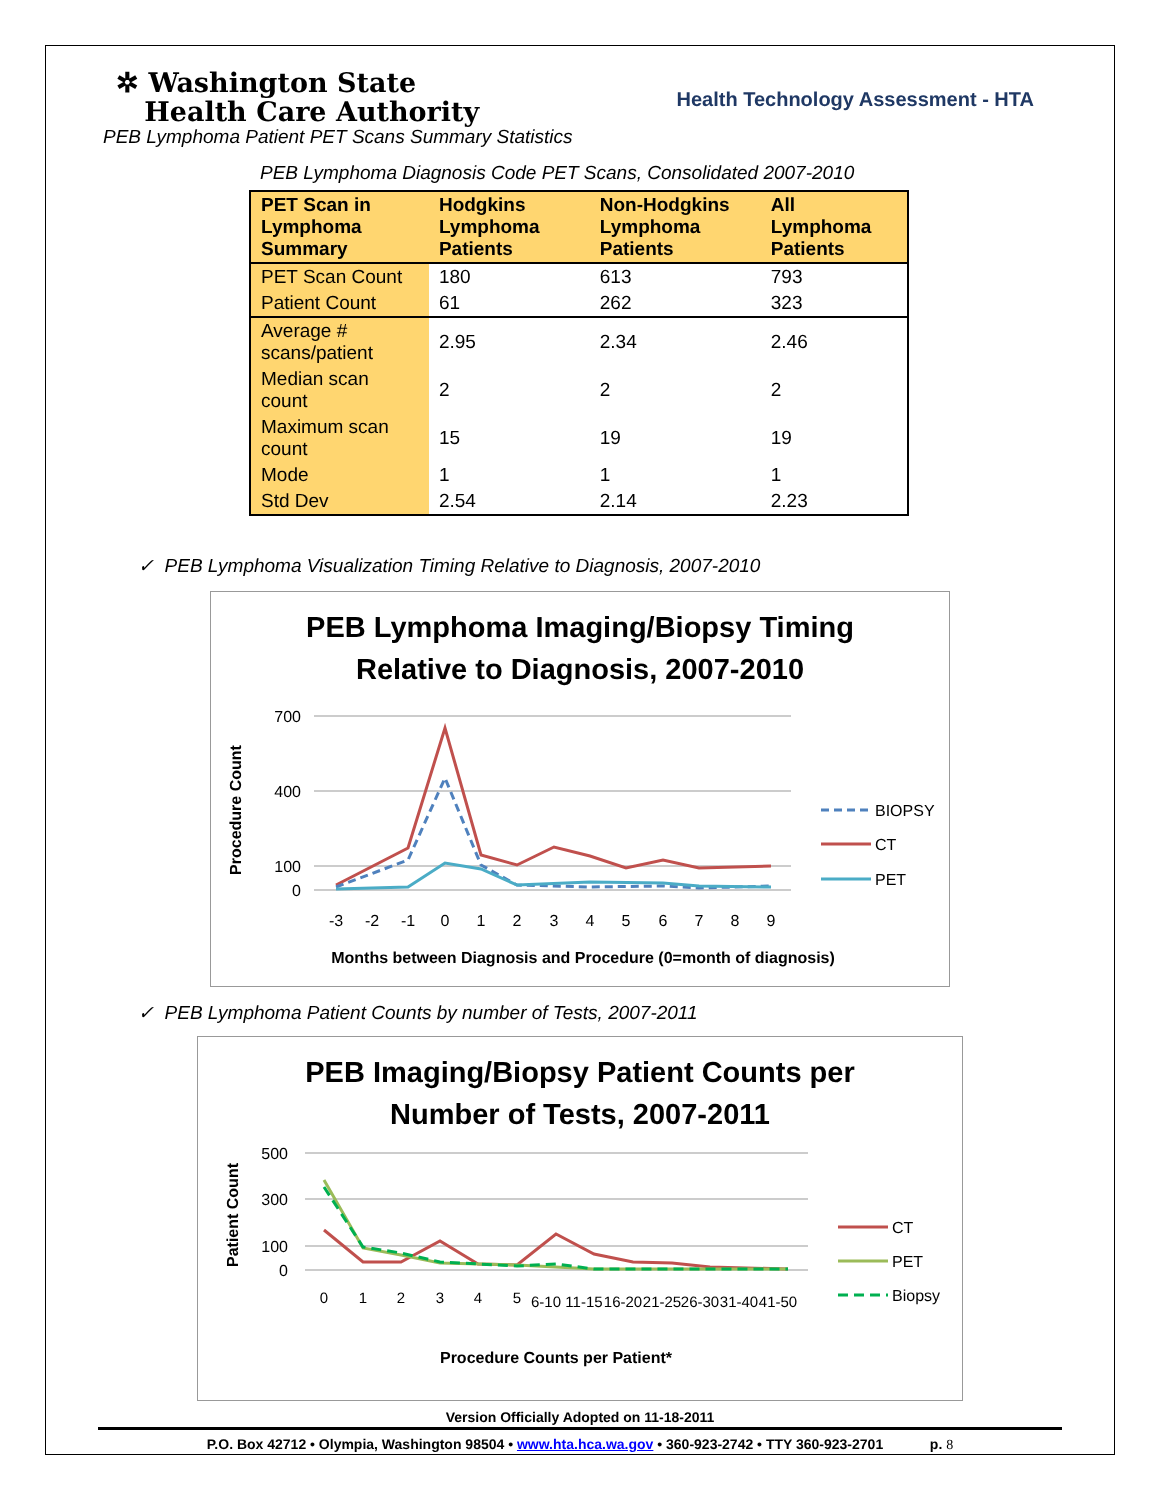✲ Washington State
Health Care Authority
Health Technology Assessment - HTA
PEB Lymphoma Patient PET Scans Summary Statistics
PEB Lymphoma Diagnosis Code PET Scans, Consolidated 2007-2010
| PET Scan in Lymphoma Summary | Hodgkins Lymphoma Patients | Non-Hodgkins Lymphoma Patients | All Lymphoma Patients |
| --- | --- | --- | --- |
| PET Scan Count | 180 | 613 | 793 |
| Patient Count | 61 | 262 | 323 |
| Average # scans/patient | 2.95 | 2.34 | 2.46 |
| Median scan count | 2 | 2 | 2 |
| Maximum scan count | 15 | 19 | 19 |
| Mode | 1 | 1 | 1 |
| Std Dev | 2.54 | 2.14 | 2.23 |
✓ PEB Lymphoma Visualization Timing Relative to Diagnosis, 2007-2010
PEB Lymphoma Imaging/Biopsy Timing
Relative to Diagnosis, 2007-2010
Procedure Count
700
400
100
0
-3
-2
-1
0
1
2
3
4
5
6
7
8
9
BIOPSY
CT
PET
Months between Diagnosis and Procedure (0=month of diagnosis)
✓ PEB Lymphoma Patient Counts by number of Tests, 2007-2011
PEB Imaging/Biopsy Patient Counts per
Number of Tests, 2007-2011
Patient Count
500
300
100
0
0
1
2
3
4
5
6-10
11-15
16-20
21-25
26-30
31-40
41-50
CT
PET
Biopsy
Procedure Counts per Patient*
Version Officially Adopted on 11-18-2011
P.O. Box 42712 • Olympia, Washington 98504 • www.hta.hca.wa.gov • 360-923-2742 • TTY 360-923-2701 p. 8